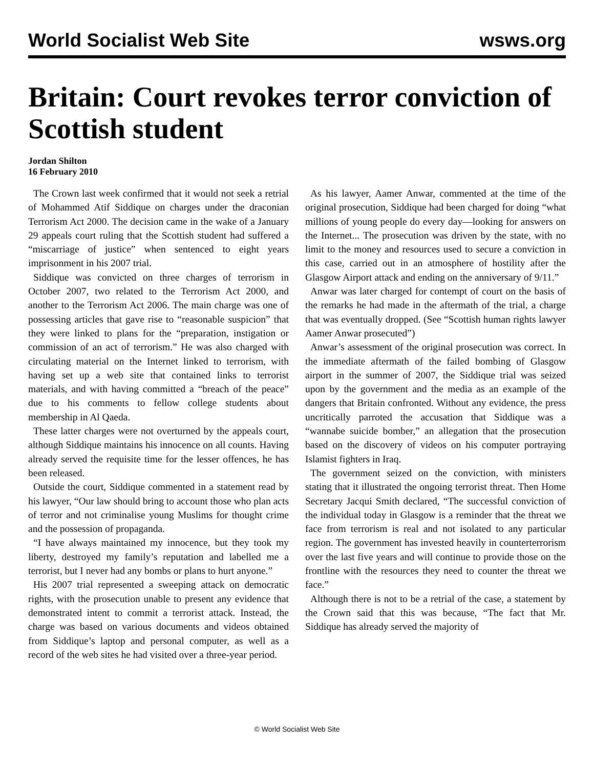World Socialist Web Site wsws.org
Britain: Court revokes terror conviction of Scottish student
Jordan Shilton
16 February 2010
The Crown last week confirmed that it would not seek a retrial of Mohammed Atif Siddique on charges under the draconian Terrorism Act 2000. The decision came in the wake of a January 29 appeals court ruling that the Scottish student had suffered a “miscarriage of justice” when sentenced to eight years imprisonment in his 2007 trial.
Siddique was convicted on three charges of terrorism in October 2007, two related to the Terrorism Act 2000, and another to the Terrorism Act 2006. The main charge was one of possessing articles that gave rise to “reasonable suspicion” that they were linked to plans for the “preparation, instigation or commission of an act of terrorism.” He was also charged with circulating material on the Internet linked to terrorism, with having set up a web site that contained links to terrorist materials, and with having committed a “breach of the peace” due to his comments to fellow college students about membership in Al Qaeda.
These latter charges were not overturned by the appeals court, although Siddique maintains his innocence on all counts. Having already served the requisite time for the lesser offences, he has been released.
Outside the court, Siddique commented in a statement read by his lawyer, “Our law should bring to account those who plan acts of terror and not criminalise young Muslims for thought crime and the possession of propaganda.
“I have always maintained my innocence, but they took my liberty, destroyed my family’s reputation and labelled me a terrorist, but I never had any bombs or plans to hurt anyone.”
His 2007 trial represented a sweeping attack on democratic rights, with the prosecution unable to present any evidence that demonstrated intent to commit a terrorist attack. Instead, the charge was based on various documents and videos obtained from Siddique’s laptop and personal computer, as well as a record of the web sites he had visited over a three-year period.
As his lawyer, Aamer Anwar, commented at the time of the original prosecution, Siddique had been charged for doing “what millions of young people do every day—looking for answers on the Internet... The prosecution was driven by the state, with no limit to the money and resources used to secure a conviction in this case, carried out in an atmosphere of hostility after the Glasgow Airport attack and ending on the anniversary of 9/11.”
Anwar was later charged for contempt of court on the basis of the remarks he had made in the aftermath of the trial, a charge that was eventually dropped. (See “Scottish human rights lawyer Aamer Anwar prosecuted”)
Anwar’s assessment of the original prosecution was correct. In the immediate aftermath of the failed bombing of Glasgow airport in the summer of 2007, the Siddique trial was seized upon by the government and the media as an example of the dangers that Britain confronted. Without any evidence, the press uncritically parroted the accusation that Siddique was a “wannabe suicide bomber,” an allegation that the prosecution based on the discovery of videos on his computer portraying Islamist fighters in Iraq.
The government seized on the conviction, with ministers stating that it illustrated the ongoing terrorist threat. Then Home Secretary Jacqui Smith declared, “The successful conviction of the individual today in Glasgow is a reminder that the threat we face from terrorism is real and not isolated to any particular region. The government has invested heavily in counterterrorism over the last five years and will continue to provide those on the frontline with the resources they need to counter the threat we face.”
Although there is not to be a retrial of the case, a statement by the Crown said that this was because, “The fact that Mr. Siddique has already served the majority of
© World Socialist Web Site